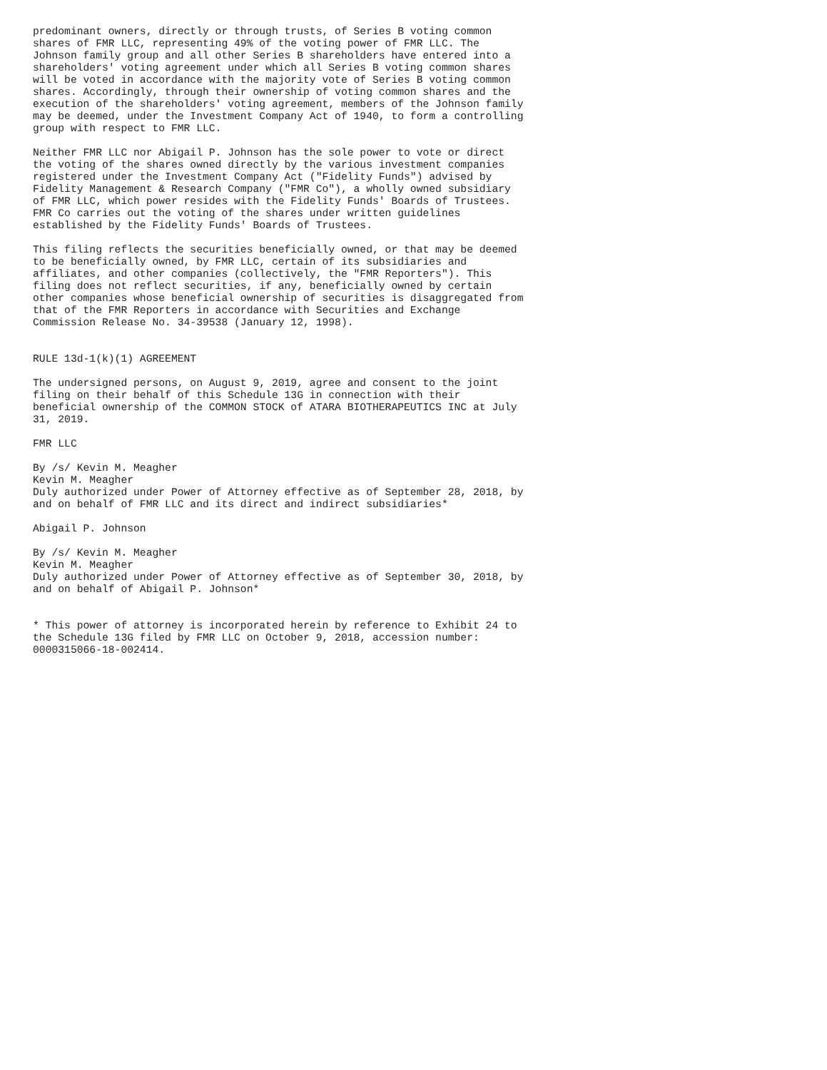predominant owners, directly or through trusts, of Series B voting common
shares of FMR LLC, representing 49% of the voting power of FMR LLC. The
Johnson family group and all other Series B shareholders have entered into a
shareholders' voting agreement under which all Series B voting common shares
will be voted in accordance with the majority vote of Series B voting common
shares. Accordingly, through their ownership of voting common shares and the
execution of the shareholders' voting agreement, members of the Johnson family
may be deemed, under the Investment Company Act of 1940, to form a controlling
group with respect to FMR LLC.

Neither FMR LLC nor Abigail P. Johnson has the sole power to vote or direct
the voting of the shares owned directly by the various investment companies
registered under the Investment Company Act ("Fidelity Funds") advised by
Fidelity Management & Research Company ("FMR Co"), a wholly owned subsidiary
of FMR LLC, which power resides with the Fidelity Funds' Boards of Trustees.
FMR Co carries out the voting of the shares under written guidelines
established by the Fidelity Funds' Boards of Trustees.

This filing reflects the securities beneficially owned, or that may be deemed
to be beneficially owned, by FMR LLC, certain of its subsidiaries and
affiliates, and other companies (collectively, the "FMR Reporters"). This
filing does not reflect securities, if any, beneficially owned by certain
other companies whose beneficial ownership of securities is disaggregated from
that of the FMR Reporters in accordance with Securities and Exchange
Commission Release No. 34-39538 (January 12, 1998).


RULE 13d-1(k)(1) AGREEMENT

The undersigned persons, on August 9, 2019, agree and consent to the joint
filing on their behalf of this Schedule 13G in connection with their
beneficial ownership of the COMMON STOCK of ATARA BIOTHERAPEUTICS INC at July
31, 2019.

FMR LLC

By /s/ Kevin M. Meagher
Kevin M. Meagher
Duly authorized under Power of Attorney effective as of September 28, 2018, by
and on behalf of FMR LLC and its direct and indirect subsidiaries*

Abigail P. Johnson

By /s/ Kevin M. Meagher
Kevin M. Meagher
Duly authorized under Power of Attorney effective as of September 30, 2018, by
and on behalf of Abigail P. Johnson*


* This power of attorney is incorporated herein by reference to Exhibit 24 to
the Schedule 13G filed by FMR LLC on October 9, 2018, accession number:
0000315066-18-002414.